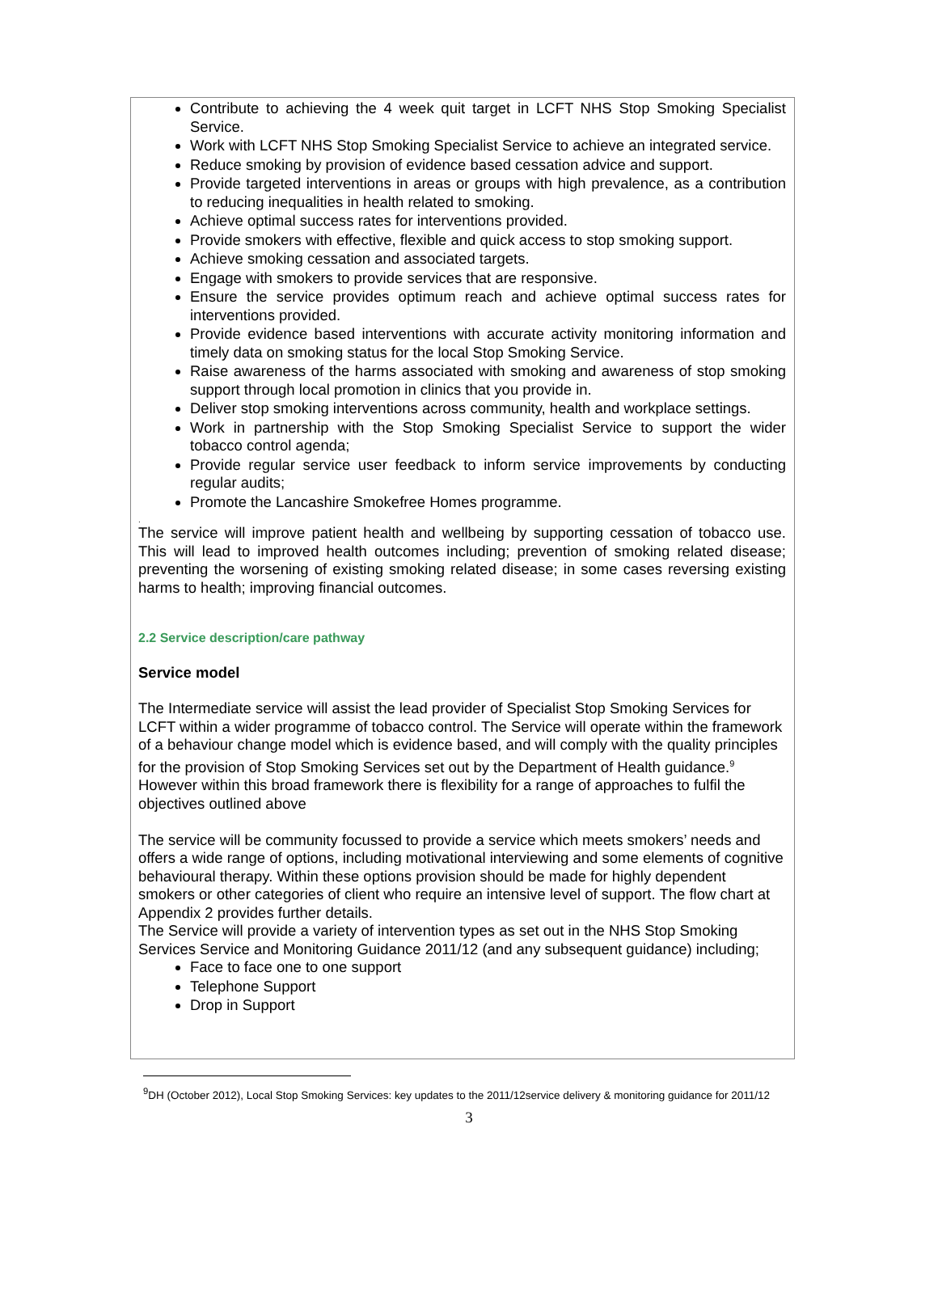Contribute to achieving the 4 week quit target in LCFT NHS Stop Smoking Specialist Service.
Work with LCFT NHS Stop Smoking Specialist Service to achieve an integrated service.
Reduce smoking by provision of evidence based cessation advice and support.
Provide targeted interventions in areas or groups with high prevalence, as a contribution to reducing inequalities in health related to smoking.
Achieve optimal success rates for interventions provided.
Provide smokers with effective, flexible and quick access to stop smoking support.
Achieve smoking cessation and associated targets.
Engage with smokers to provide services that are responsive.
Ensure the service provides optimum reach and achieve optimal success rates for interventions provided.
Provide evidence based interventions with accurate activity monitoring information and timely data on smoking status for the local Stop Smoking Service.
Raise awareness of the harms associated with smoking and awareness of stop smoking support through local promotion in clinics that you provide in.
Deliver stop smoking interventions across community, health and workplace settings.
Work in partnership with the Stop Smoking Specialist Service to support the wider tobacco control agenda;
Provide regular service user feedback to inform service improvements by conducting regular audits;
Promote the Lancashire Smokefree Homes programme.
.
The service will improve patient health and wellbeing by supporting cessation of tobacco use. This will lead to improved health outcomes including; prevention of smoking related disease; preventing the worsening of existing smoking related disease; in some cases reversing existing harms to health; improving financial outcomes.
2.2 Service description/care pathway
Service model
The Intermediate service will assist the lead provider of Specialist Stop Smoking Services for LCFT within a wider programme of tobacco control. The Service will operate within the framework of a behaviour change model which is evidence based, and will comply with the quality principles for the provision of Stop Smoking Services set out by the Department of Health guidance.<sup>9</sup> However within this broad framework there is flexibility for a range of approaches to fulfil the objectives outlined above
The service will be community focussed to provide a service which meets smokers’ needs and offers a wide range of options, including motivational interviewing and some elements of cognitive behavioural therapy. Within these options provision should be made for highly dependent smokers or other categories of client who require an intensive level of support. The flow chart at Appendix 2 provides further details.
The Service will provide a variety of intervention types as set out in the NHS Stop Smoking Services Service and Monitoring Guidance 2011/12 (and any subsequent guidance) including;
Face to face one to one support
Telephone Support
Drop in Support
<sup>9</sup> DH (October 2012), Local Stop Smoking Services: key updates to the 2011/12service delivery & monitoring guidance for 2011/12
3